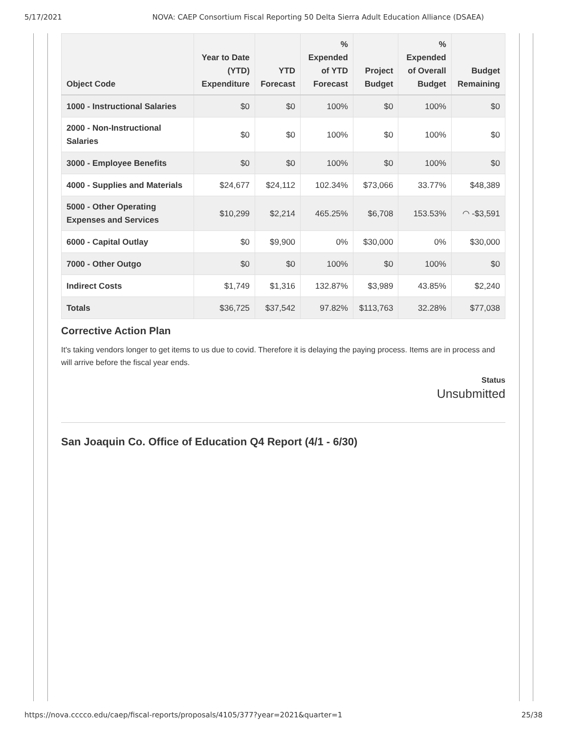5/17/2021 NOVA: CAEP Consortium Fiscal Reporting 50 Delta Sierra Adult Education Alliance (DSAEA)
| Object Code | Year to Date (YTD) Expenditure | YTD Forecast | % Expended of YTD Forecast | Project Budget | % Expended of Overall Budget | Budget Remaining |
| --- | --- | --- | --- | --- | --- | --- |
| 1000 - Instructional Salaries | $0 | $0 | 100% | $0 | 100% | $0 |
| 2000 - Non-Instructional Salaries | $0 | $0 | 100% | $0 | 100% | $0 |
| 3000 - Employee Benefits | $0 | $0 | 100% | $0 | 100% | $0 |
| 4000 - Supplies and Materials | $24,677 | $24,112 | 102.34% | $73,066 | 33.77% | $48,389 |
| 5000 - Other Operating Expenses and Services | $10,299 | $2,214 | 465.25% | $6,708 | 153.53% | ◠ -$3,591 |
| 6000 - Capital Outlay | $0 | $9,900 | 0% | $30,000 | 0% | $30,000 |
| 7000 - Other Outgo | $0 | $0 | 100% | $0 | 100% | $0 |
| Indirect Costs | $1,749 | $1,316 | 132.87% | $3,989 | 43.85% | $2,240 |
| Totals | $36,725 | $37,542 | 97.82% | $113,763 | 32.28% | $77,038 |
Corrective Action Plan
It's taking vendors longer to get items to us due to covid. Therefore it is delaying the paying process. Items are in process and will arrive before the fiscal year ends.
Status
Unsubmitted
San Joaquin Co. Office of Education Q4 Report (4/1 - 6/30)
https://nova.cccco.edu/caep/fiscal-reports/proposals/4105/377?year=2021&quarter=1 25/38